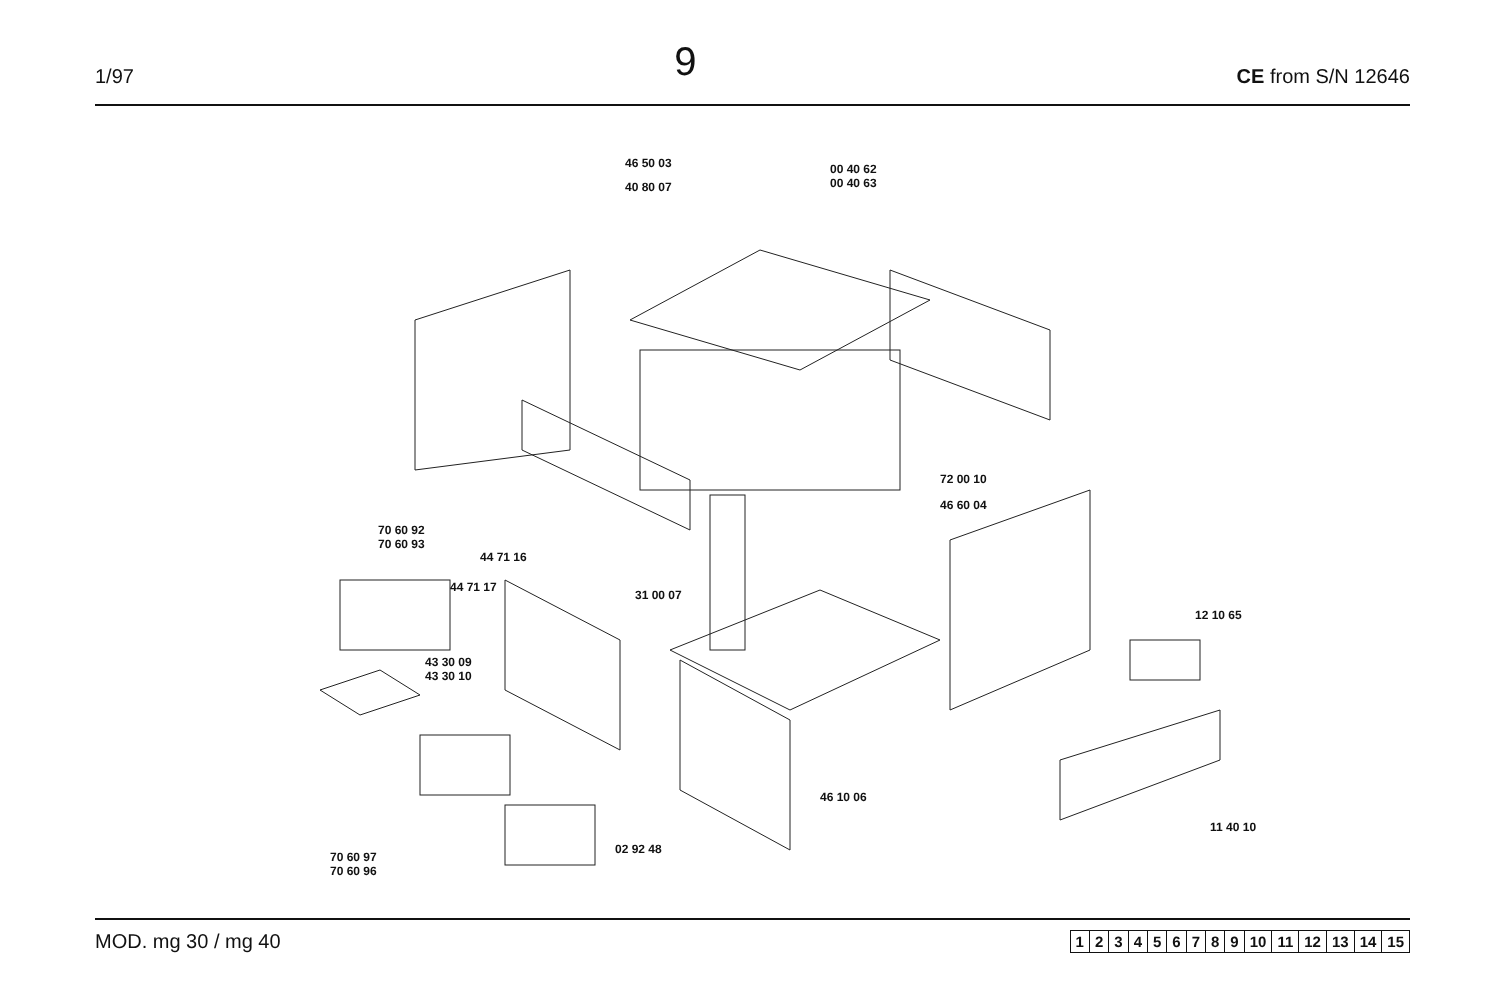1/97
9
CE from S/N 12646
46 50 03
40 80 07
00 40 62
00 40 63
72 00 10
46 60 04
70 60 92
70 60 93
44 71 16
44 71 17
31 00 07
12 10 65
43 30 09
43 30 10
46 10 06
11 40 10
02 92 48
70 60 97
70 60 96
MOD. mg 30 / mg 40
| 1 | 2 | 3 | 4 | 5 | 6 | 7 | 8 | 9 | 10 | 11 | 12 | 13 | 14 | 15 |